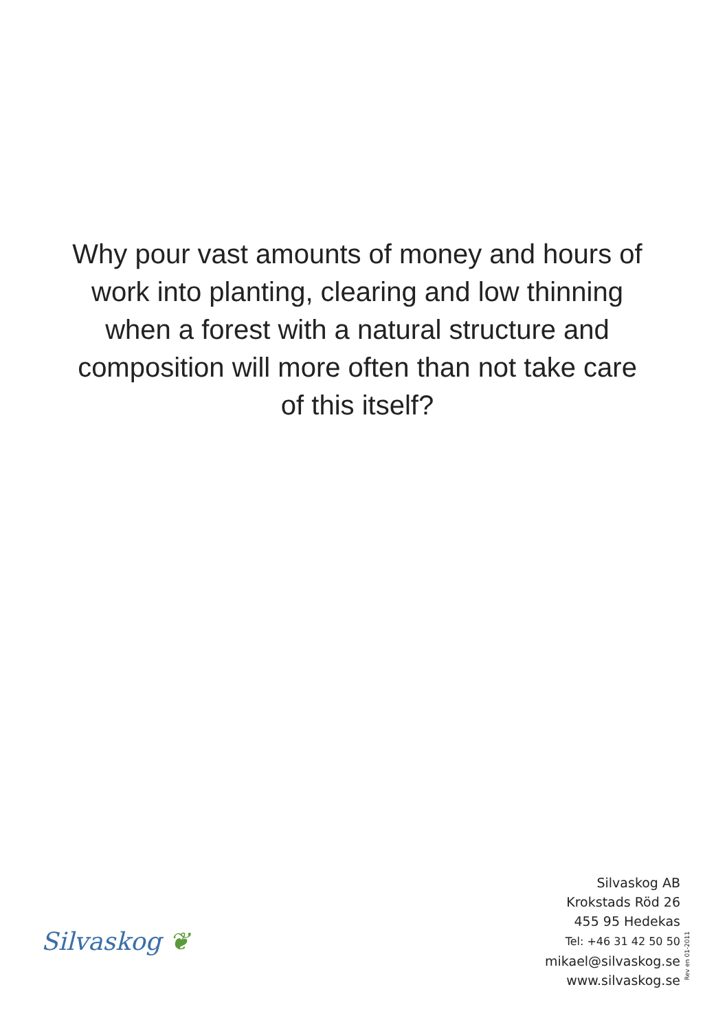Why pour vast amounts of money and hours of work into planting, clearing and low thinning when a forest with a natural structure and composition will more often than not take care of this itself?
Silvaskog ❦
Silvaskog AB
Krokstads Röd 26
455 95 Hedekas
Tel: +46 31 42 50 50
mikael@silvaskog.se
www.silvaskog.se
Rev en 01-2011